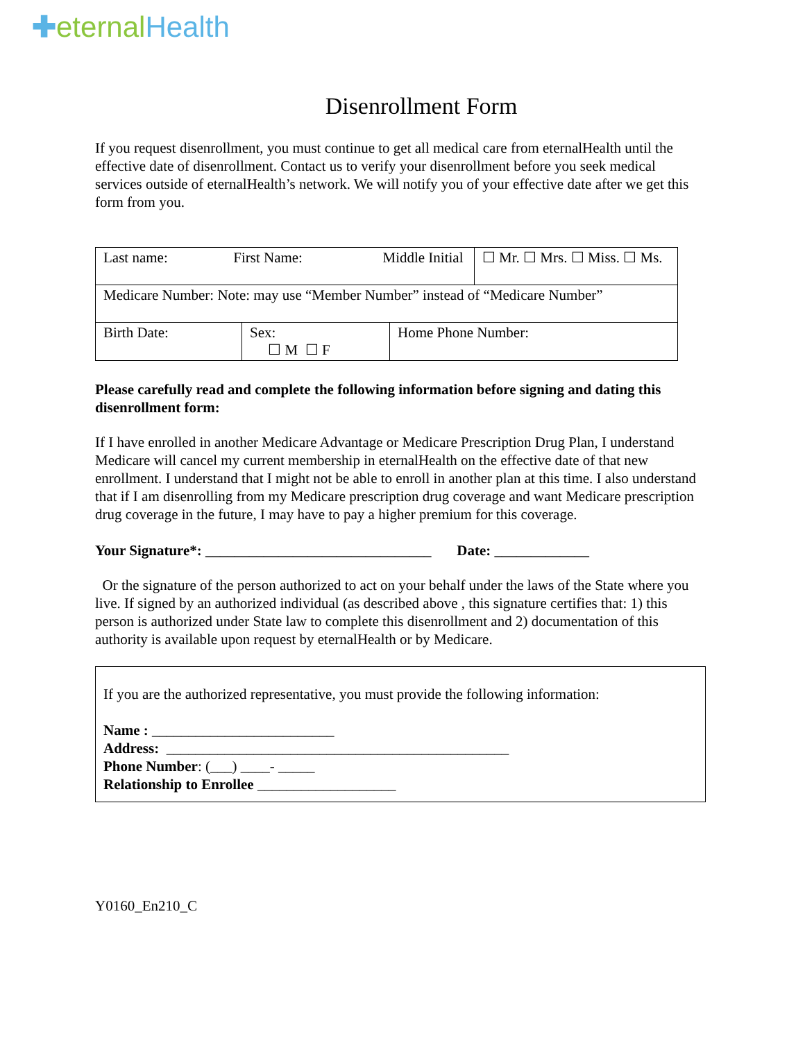✚eternal Health
Disenrollment Form
If you request disenrollment, you must continue to get all medical care from eternalHealth until the effective date of disenrollment. Contact us to verify your disenrollment before you seek medical services outside of eternalHealth’s network. We will notify you of your effective date after we get this form from you.
| Last name: First Name: Middle Initial | | | ☐ Mr. ☐ Mrs. ☐ Miss. ☐ Ms. |
| Medicare Number: Note: may use “Member Number” instead of “Medicare Number” | | | |
| Birth Date: | Sex: ☐ M ☐ F | Home Phone Number: | |
Please carefully read and complete the following information before signing and dating this disenrollment form:
If I have enrolled in another Medicare Advantage or Medicare Prescription Drug Plan, I understand Medicare will cancel my current membership in eternalHealth on the effective date of that new enrollment. I understand that I might not be able to enroll in another plan at this time. I also understand that if I am disenrolling from my Medicare prescription drug coverage and want Medicare prescription drug coverage in the future, I may have to pay a higher premium for this coverage.
Your Signature*: _______________________________ Date: _____________
Or the signature of the person authorized to act on your behalf under the laws of the State where you live. If signed by an authorized individual (as described above , this signature certifies that: 1) this person is authorized under State law to complete this disenrollment and 2) documentation of this authority is available upon request by eternalHealth or by Medicare.
If you are the authorized representative, you must provide the following information:
Name : _________________________
Address: _______________________________________________
Phone Number: (___) ____- _____
Relationship to Enrollee ___________________
Y0160_En210_C